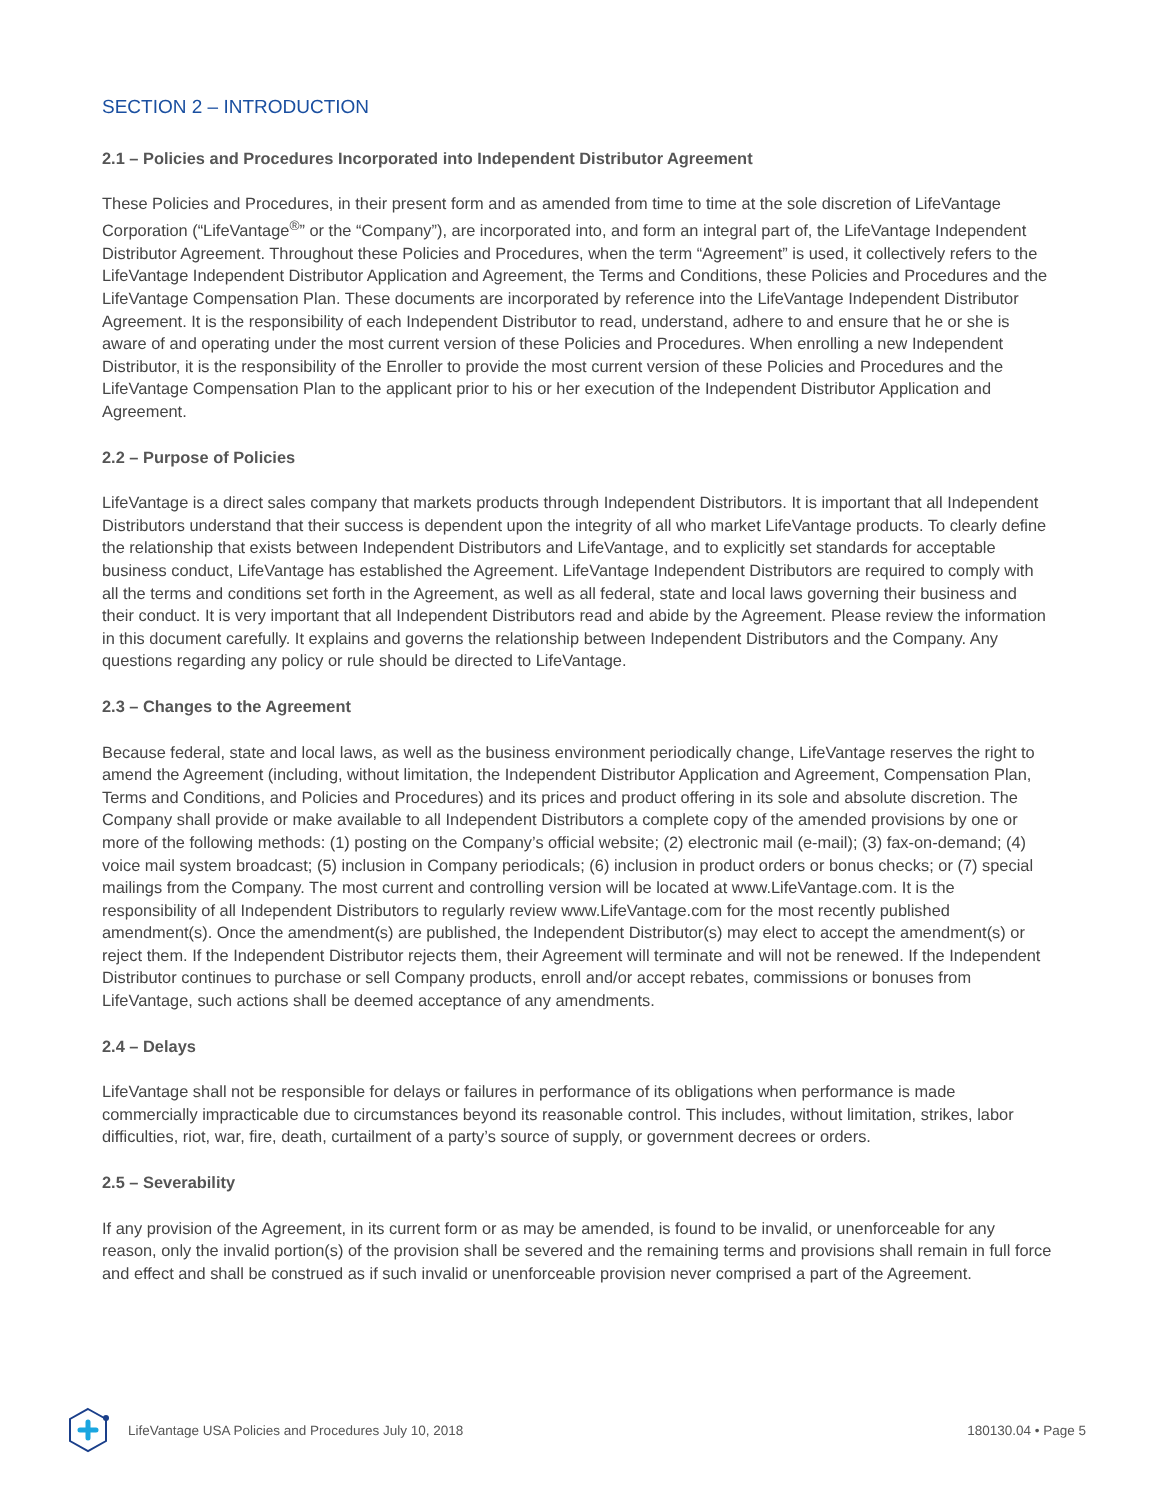SECTION 2 – INTRODUCTION
2.1 – Policies and Procedures Incorporated into Independent Distributor Agreement
These Policies and Procedures, in their present form and as amended from time to time at the sole discretion of LifeVantage Corporation (“LifeVantage<sup>®</sup>” or the “Company”), are incorporated into, and form an integral part of, the LifeVantage Independent Distributor Agreement. Throughout these Policies and Procedures, when the term “Agreement” is used, it collectively refers to the LifeVantage Independent Distributor Application and Agreement, the Terms and Conditions, these Policies and Procedures and the LifeVantage Compensation Plan. These documents are incorporated by reference into the LifeVantage Independent Distributor Agreement. It is the responsibility of each Independent Distributor to read, understand, adhere to and ensure that he or she is aware of and operating under the most current version of these Policies and Procedures. When enrolling a new Independent Distributor, it is the responsibility of the Enroller to provide the most current version of these Policies and Procedures and the LifeVantage Compensation Plan to the applicant prior to his or her execution of the Independent Distributor Application and Agreement.
2.2 – Purpose of Policies
LifeVantage is a direct sales company that markets products through Independent Distributors. It is important that all Independent Distributors understand that their success is dependent upon the integrity of all who market LifeVantage products. To clearly define the relationship that exists between Independent Distributors and LifeVantage, and to explicitly set standards for acceptable business conduct, LifeVantage has established the Agreement. LifeVantage Independent Distributors are required to comply with all the terms and conditions set forth in the Agreement, as well as all federal, state and local laws governing their business and their conduct. It is very important that all Independent Distributors read and abide by the Agreement. Please review the information in this document carefully. It explains and governs the relationship between Independent Distributors and the Company. Any questions regarding any policy or rule should be directed to LifeVantage.
2.3 – Changes to the Agreement
Because federal, state and local laws, as well as the business environment periodically change, LifeVantage reserves the right to amend the Agreement (including, without limitation, the Independent Distributor Application and Agreement, Compensation Plan, Terms and Conditions, and Policies and Procedures) and its prices and product offering in its sole and absolute discretion. The Company shall provide or make available to all Independent Distributors a complete copy of the amended provisions by one or more of the following methods: (1) posting on the Company’s official website; (2) electronic mail (e-mail); (3) fax-on-demand; (4) voice mail system broadcast; (5) inclusion in Company periodicals; (6) inclusion in product orders or bonus checks; or (7) special mailings from the Company. The most current and controlling version will be located at www.LifeVantage.com. It is the responsibility of all Independent Distributors to regularly review www.LifeVantage.com for the most recently published amendment(s). Once the amendment(s) are published, the Independent Distributor(s) may elect to accept the amendment(s) or reject them. If the Independent Distributor rejects them, their Agreement will terminate and will not be renewed. If the Independent Distributor continues to purchase or sell Company products, enroll and/or accept rebates, commissions or bonuses from LifeVantage, such actions shall be deemed acceptance of any amendments.
2.4 – Delays
LifeVantage shall not be responsible for delays or failures in performance of its obligations when performance is made commercially impracticable due to circumstances beyond its reasonable control. This includes, without limitation, strikes, labor difficulties, riot, war, fire, death, curtailment of a party’s source of supply, or government decrees or orders.
2.5 – Severability
If any provision of the Agreement, in its current form or as may be amended, is found to be invalid, or unenforceable for any reason, only the invalid portion(s) of the provision shall be severed and the remaining terms and provisions shall remain in full force and effect and shall be construed as if such invalid or unenforceable provision never comprised a part of the Agreement.
LifeVantage USA Policies and Procedures July 10, 2018 180130.04 • Page 5